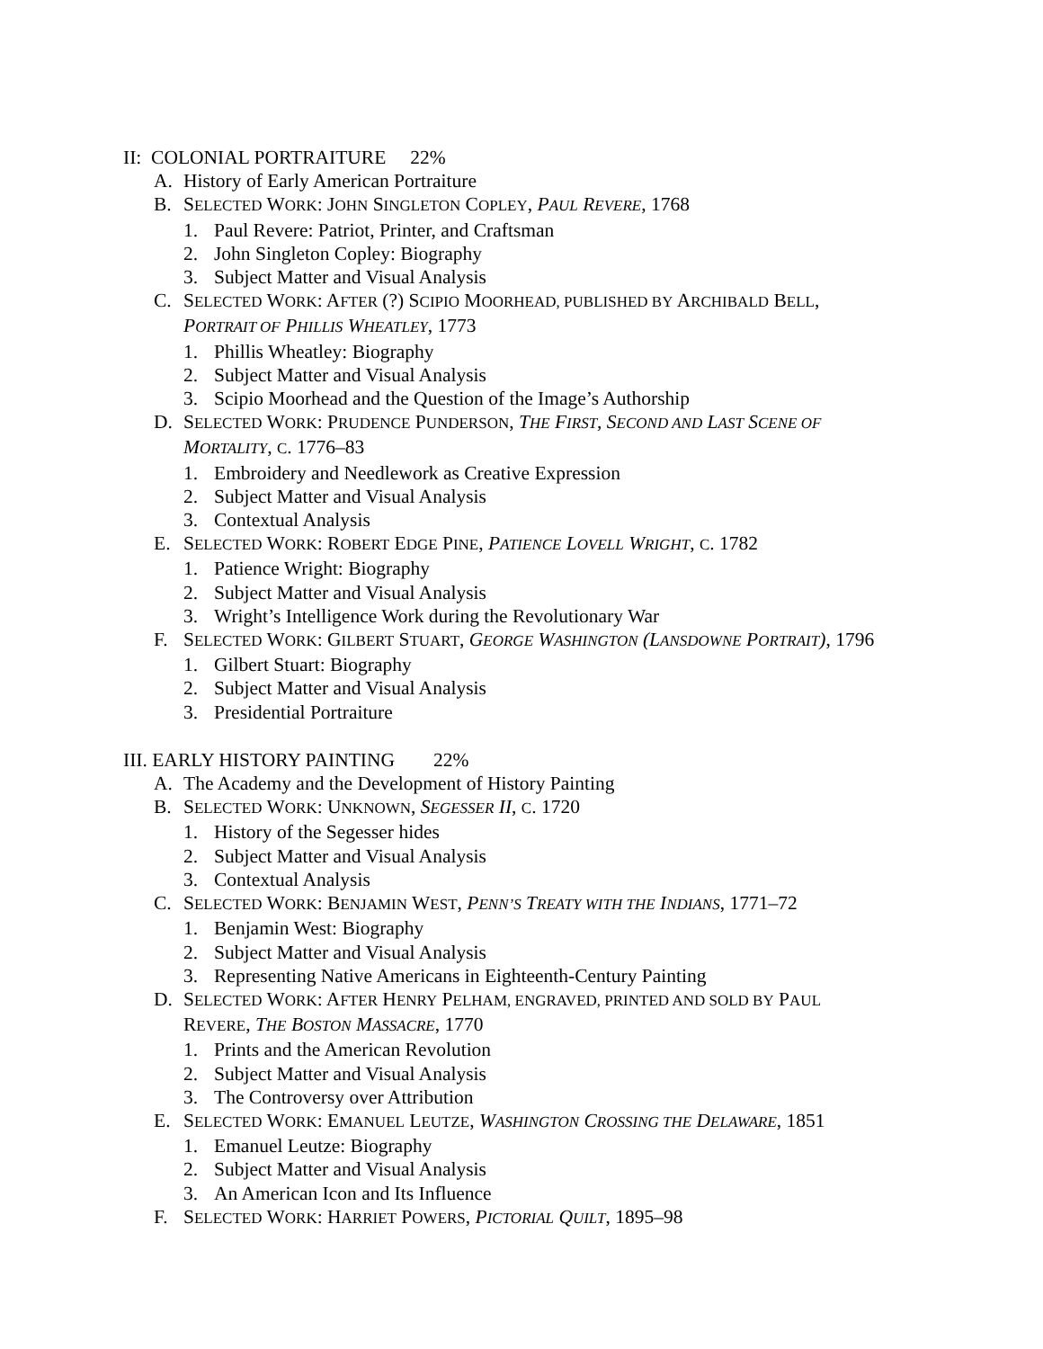II: COLONIAL PORTRAITURE 22%
A. History of Early American Portraiture
B. SELECTED WORK: JOHN SINGLETON COPLEY, PAUL REVERE, 1768
1. Paul Revere: Patriot, Printer, and Craftsman
2. John Singleton Copley: Biography
3. Subject Matter and Visual Analysis
C. SELECTED WORK: AFTER (?) SCIPIO MOORHEAD, PUBLISHED BY ARCHIBALD BELL,
PORTRAIT OF PHILLIS WHEATLEY, 1773
1. Phillis Wheatley: Biography
2. Subject Matter and Visual Analysis
3. Scipio Moorhead and the Question of the Image’s Authorship
D. SELECTED WORK: PRUDENCE PUNDERSON, THE FIRST, SECOND AND LAST SCENE OF
MORTALITY, C. 1776–83
1. Embroidery and Needlework as Creative Expression
2. Subject Matter and Visual Analysis
3. Contextual Analysis
E. SELECTED WORK: ROBERT EDGE PINE, PATIENCE LOVELL WRIGHT, C. 1782
1. Patience Wright: Biography
2. Subject Matter and Visual Analysis
3. Wright’s Intelligence Work during the Revolutionary War
F. SELECTED WORK: GILBERT STUART, GEORGE WASHINGTON (LANSDOWNE PORTRAIT), 1796
1. Gilbert Stuart: Biography
2. Subject Matter and Visual Analysis
3. Presidential Portraiture
III. EARLY HISTORY PAINTING 22%
A. The Academy and the Development of History Painting
B. SELECTED WORK: UNKNOWN, SEGESSER II, C. 1720
1. History of the Segesser hides
2. Subject Matter and Visual Analysis
3. Contextual Analysis
C. SELECTED WORK: BENJAMIN WEST, PENN’S TREATY WITH THE INDIANS, 1771–72
1. Benjamin West: Biography
2. Subject Matter and Visual Analysis
3. Representing Native Americans in Eighteenth-Century Painting
D. SELECTED WORK: AFTER HENRY PELHAM, ENGRAVED, PRINTED AND SOLD BY PAUL
REVERE, THE BOSTON MASSACRE, 1770
1. Prints and the American Revolution
2. Subject Matter and Visual Analysis
3. The Controversy over Attribution
E. SELECTED WORK: EMANUEL LEUTZE, WASHINGTON CROSSING THE DELAWARE, 1851
1. Emanuel Leutze: Biography
2. Subject Matter and Visual Analysis
3. An American Icon and Its Influence
F. SELECTED WORK: HARRIET POWERS, PICTORIAL QUILT, 1895–98